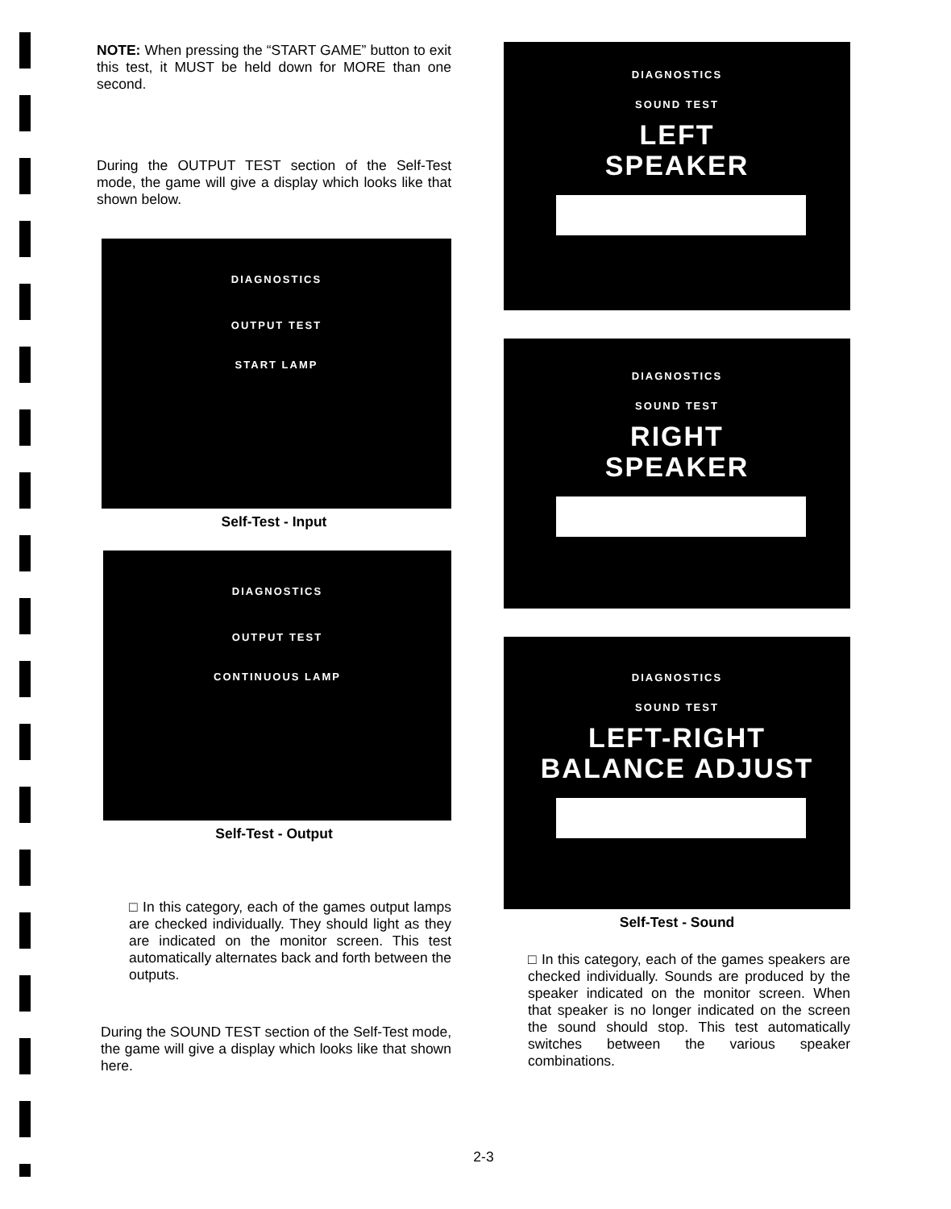NOTE: When pressing the “START GAME” button to exit this test, it MUST be held down for MORE than one second.
During the OUTPUT TEST section of the Self-Test mode, the game will give a display which looks like that shown below.
DIAGNOSTICS
OUTPUT TEST
START LAMP
Self-Test - Input
DIAGNOSTICS
OUTPUT TEST
CONTINUOUS LAMP
Self-Test - Output
□ In this category, each of the games output lamps are checked individually. They should light as they are indicated on the monitor screen. This test automatically alternates back and forth between the outputs.
During the SOUND TEST section of the Self-Test mode, the game will give a display which looks like that shown here.
DIAGNOSTICS
SOUND TEST
LEFT
SPEAKER
DIAGNOSTICS
SOUND TEST
RIGHT
SPEAKER
DIAGNOSTICS
SOUND TEST
LEFT-RIGHT
BALANCE ADJUST
Self-Test - Sound
□ In this category, each of the games speakers are checked individually. Sounds are produced by the speaker indicated on the monitor screen. When that speaker is no longer indicated on the screen the sound should stop. This test automatically switches between the various speaker combinations.
2-3